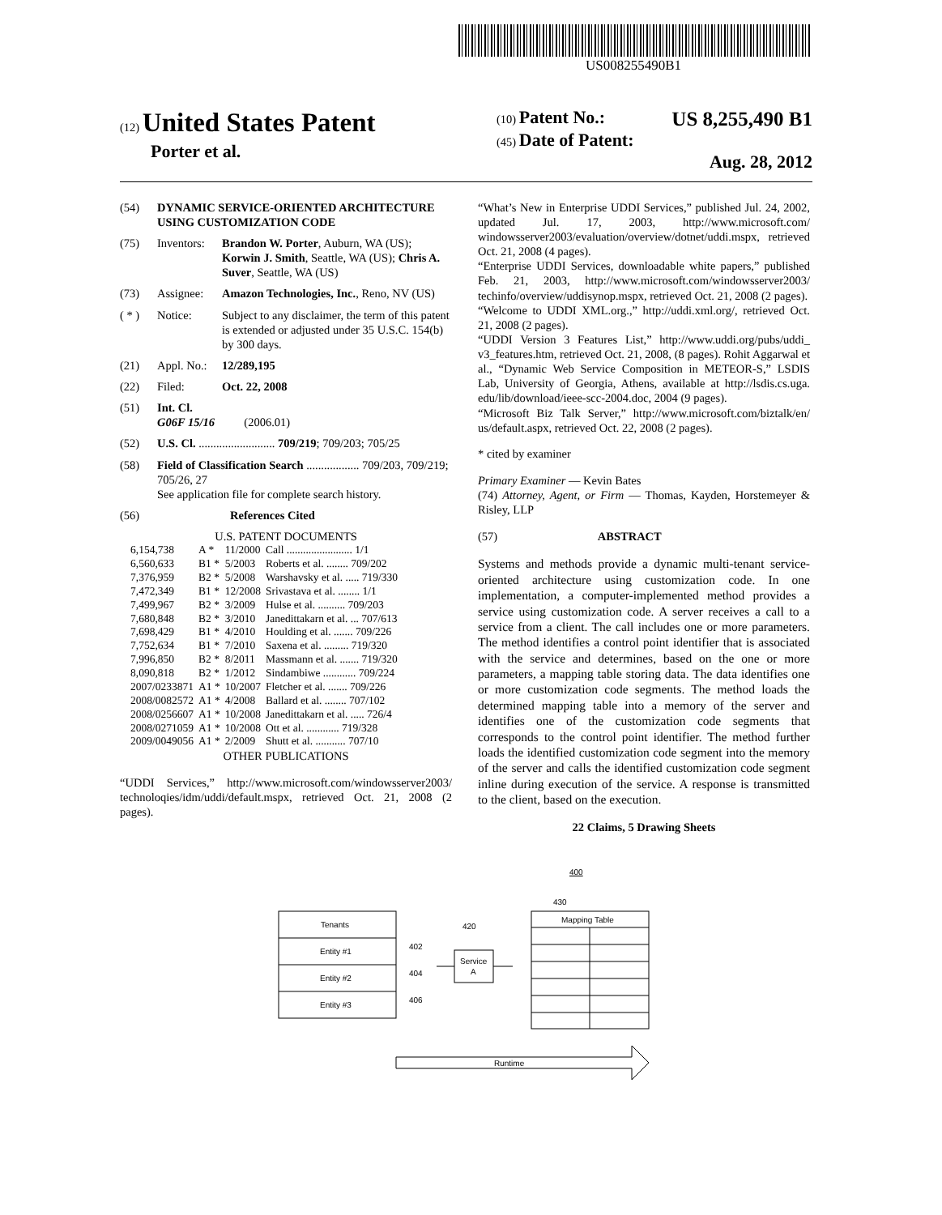US008255490B1
(12) United States Patent
Porter et al.
(10) Patent No.: US 8,255,490 B1
(45) Date of Patent: Aug. 28, 2012
(54) DYNAMIC SERVICE-ORIENTED ARCHITECTURE USING CUSTOMIZATION CODE
(75) Inventors: Brandon W. Porter, Auburn, WA (US); Korwin J. Smith, Seattle, WA (US); Chris A. Suver, Seattle, WA (US)
(73) Assignee: Amazon Technologies, Inc., Reno, NV (US)
( * ) Notice: Subject to any disclaimer, the term of this patent is extended or adjusted under 35 U.S.C. 154(b) by 300 days.
(21) Appl. No.: 12/289,195
(22) Filed: Oct. 22, 2008
(51) Int. Cl.
G06F 15/16 (2006.01)
(52) U.S. Cl. .......................... 709/219; 709/203; 705/25
(58) Field of Classification Search .................. 709/203, 709/219; 705/26, 27
See application file for complete search history.
(56) References Cited
U.S. PATENT DOCUMENTS
| 6,154,738 | A * | 11/2000 | Call ........................ 1/1 |
| 6,560,633 | B1 * | 5/2003 | Roberts et al. ........ 709/202 |
| 7,376,959 | B2 * | 5/2008 | Warshavsky et al. ..... 719/330 |
| 7,472,349 | B1 * | 12/2008 | Srivastava et al. ........ 1/1 |
| 7,499,967 | B2 * | 3/2009 | Hulse et al. .......... 709/203 |
| 7,680,848 | B2 * | 3/2010 | Janedittakarn et al. ... 707/613 |
| 7,698,429 | B1 * | 4/2010 | Houlding et al. ....... 709/226 |
| 7,752,634 | B1 * | 7/2010 | Saxena et al. ......... 719/320 |
| 7,996,850 | B2 * | 8/2011 | Massmann et al. ....... 719/320 |
| 8,090,818 | B2 * | 1/2012 | Sindambiwe ............ 709/224 |
| 2007/0233871 | A1 * | 10/2007 | Fletcher et al. ....... 709/226 |
| 2008/0082572 | A1 * | 4/2008 | Ballard et al. ........ 707/102 |
| 2008/0256607 | A1 * | 10/2008 | Janedittakarn et al. ..... 726/4 |
| 2008/0271059 | A1 * | 10/2008 | Ott et al. ............ 719/328 |
| 2009/0049056 | A1 * | 2/2009 | Shutt et al. ........... 707/10 |
OTHER PUBLICATIONS
“UDDI Services,” http://www.microsoft.com/windowsserver2003/ technoloqies/idm/uddi/default.mspx, retrieved Oct. 21, 2008 (2 pages).
“What’s New in Enterprise UDDI Services,” published Jul. 24, 2002, updated Jul. 17, 2003, http://www.microsoft.com/ windowsserver2003/evaluation/overview/dotnet/uddi.mspx, retrieved Oct. 21, 2008 (4 pages).
“Enterprise UDDI Services, downloadable white papers,” published Feb. 21, 2003, http://www.microsoft.com/windowsserver2003/ techinfo/overview/uddisynop.mspx, retrieved Oct. 21, 2008 (2 pages).
“Welcome to UDDI XML.org.,” http://uddi.xml.org/, retrieved Oct. 21, 2008 (2 pages).
“UDDI Version 3 Features List,” http://www.uddi.org/pubs/uddi_ v3_features.htm, retrieved Oct. 21, 2008, (8 pages). Rohit Aggarwal et al., “Dynamic Web Service Composition in METEOR-S,” LSDIS Lab, University of Georgia, Athens, available at http://lsdis.cs.uga. edu/lib/download/ieee-scc-2004.doc, 2004 (9 pages).
“Microsoft Biz Talk Server,” http://www.microsoft.com/biztalk/en/ us/default.aspx, retrieved Oct. 22, 2008 (2 pages).
* cited by examiner
Primary Examiner — Kevin Bates
(74) Attorney, Agent, or Firm — Thomas, Kayden, Horstemeyer & Risley, LLP
(57) ABSTRACT
Systems and methods provide a dynamic multi-tenant service-oriented architecture using customization code. In one implementation, a computer-implemented method provides a service using customization code. A server receives a call to a service from a client. The call includes one or more parameters. The method identifies a control point identifier that is associated with the service and determines, based on the one or more parameters, a mapping table storing data. The data identifies one or more customization code segments. The method loads the determined mapping table into a memory of the server and identifies one of the customization code segments that corresponds to the control point identifier. The method further loads the identified customization code segment into the memory of the server and calls the identified customization code segment inline during execution of the service. A response is transmitted to the client, based on the execution.
22 Claims, 5 Drawing Sheets
400
430
Tenants
Entity #1
Entity #2
Entity #3
402
404
406
420
Service
A
Mapping Table
Runtime